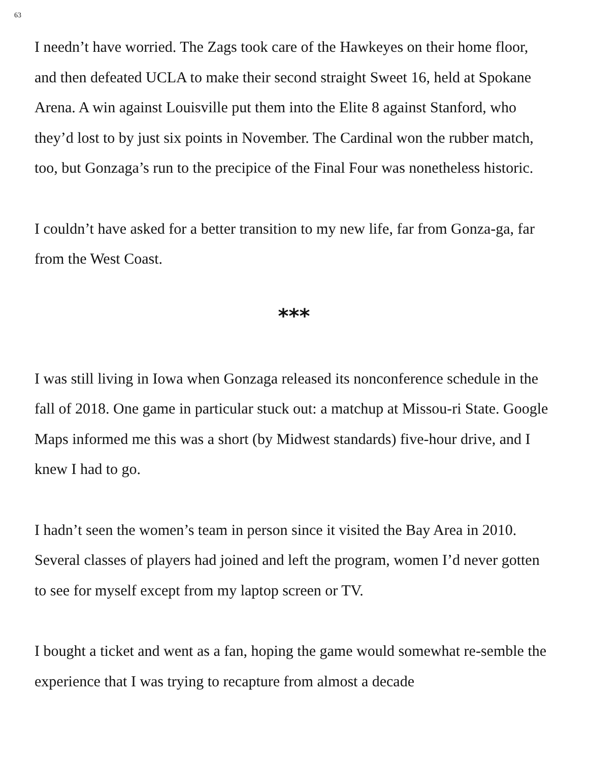63
I needn’t have worried. The Zags took care of the Hawkeyes on their home floor, and then defeated UCLA to make their second straight Sweet 16, held at Spokane Arena. A win against Louisville put them into the Elite 8 against Stanford, who they’d lost to by just six points in November. The Cardinal won the rubber match, too, but Gonzaga’s run to the precipice of the Final Four was nonetheless historic.
I couldn’t have asked for a better transition to my new life, far from Gonza-ga, far from the West Coast.
***
I was still living in Iowa when Gonzaga released its nonconference schedule in the fall of 2018. One game in particular stuck out: a matchup at Missou-ri State. Google Maps informed me this was a short (by Midwest standards) five-hour drive, and I knew I had to go.
I hadn’t seen the women’s team in person since it visited the Bay Area in 2010. Several classes of players had joined and left the program, women I’d never gotten to see for myself except from my laptop screen or TV.
I bought a ticket and went as a fan, hoping the game would somewhat re-semble the experience that I was trying to recapture from almost a decade